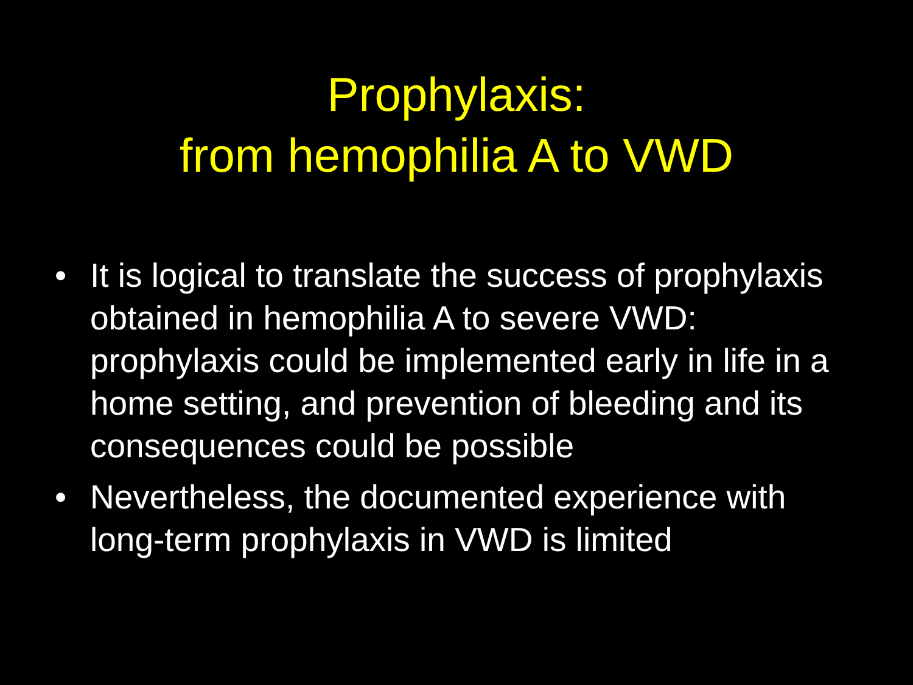Prophylaxis:
from hemophilia A to VWD
• It is logical to translate the success of prophylaxis obtained in hemophilia A to severe VWD: prophylaxis could be implemented early in life in a home setting, and prevention of bleeding and its consequences could be possible
• Nevertheless, the documented experience with long-term prophylaxis in VWD is limited